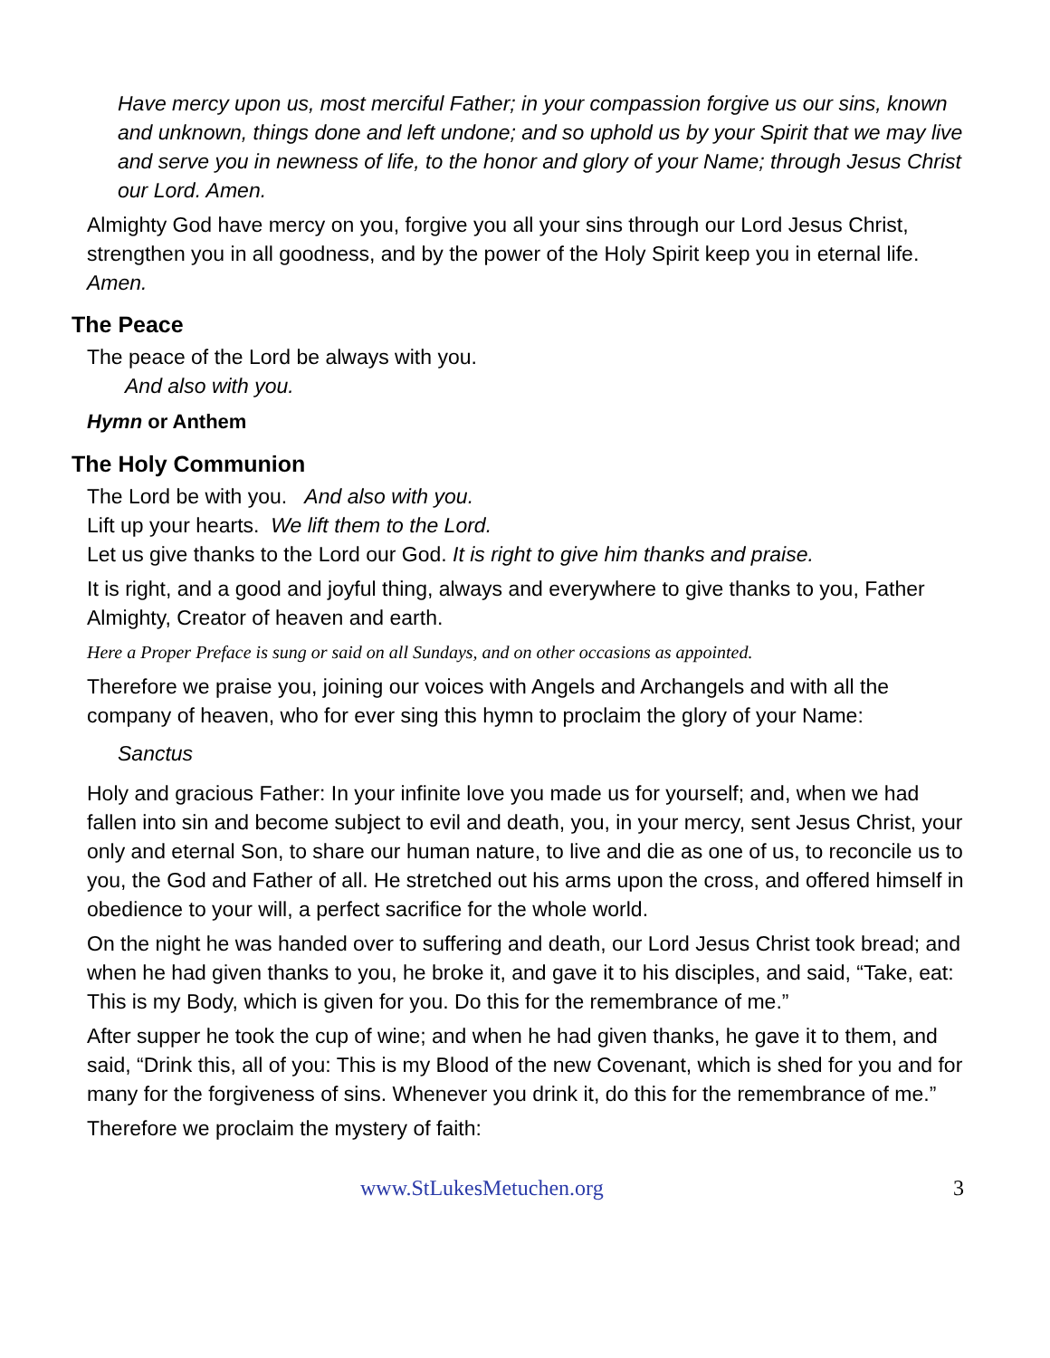Have mercy upon us, most merciful Father; in your compassion forgive us our sins, known and unknown, things done and left undone; and so uphold us by your Spirit that we may live and serve you in newness of life, to the honor and glory of your Name; through Jesus Christ our Lord. Amen.
Almighty God have mercy on you, forgive you all your sins through our Lord Jesus Christ, strengthen you in all goodness, and by the power of the Holy Spirit keep you in eternal life. Amen.
The Peace
The peace of the Lord be always with you.
And also with you.
Hymn or Anthem
The Holy Communion
The Lord be with you. And also with you.
Lift up your hearts. We lift them to the Lord.
Let us give thanks to the Lord our God. It is right to give him thanks and praise.
It is right, and a good and joyful thing, always and everywhere to give thanks to you, Father Almighty, Creator of heaven and earth.
Here a Proper Preface is sung or said on all Sundays, and on other occasions as appointed.
Therefore we praise you, joining our voices with Angels and Archangels and with all the company of heaven, who for ever sing this hymn to proclaim the glory of your Name:
Sanctus
Holy and gracious Father: In your infinite love you made us for yourself; and, when we had fallen into sin and become subject to evil and death, you, in your mercy, sent Jesus Christ, your only and eternal Son, to share our human nature, to live and die as one of us, to reconcile us to you, the God and Father of all. He stretched out his arms upon the cross, and offered himself in obedience to your will, a perfect sacrifice for the whole world.
On the night he was handed over to suffering and death, our Lord Jesus Christ took bread; and when he had given thanks to you, he broke it, and gave it to his disciples, and said, “Take, eat: This is my Body, which is given for you. Do this for the remembrance of me.”
After supper he took the cup of wine; and when he had given thanks, he gave it to them, and said, “Drink this, all of you: This is my Blood of the new Covenant, which is shed for you and for many for the forgiveness of sins. Whenever you drink it, do this for the remembrance of me.”
Therefore we proclaim the mystery of faith:
www.StLukesMetuchen.org 3